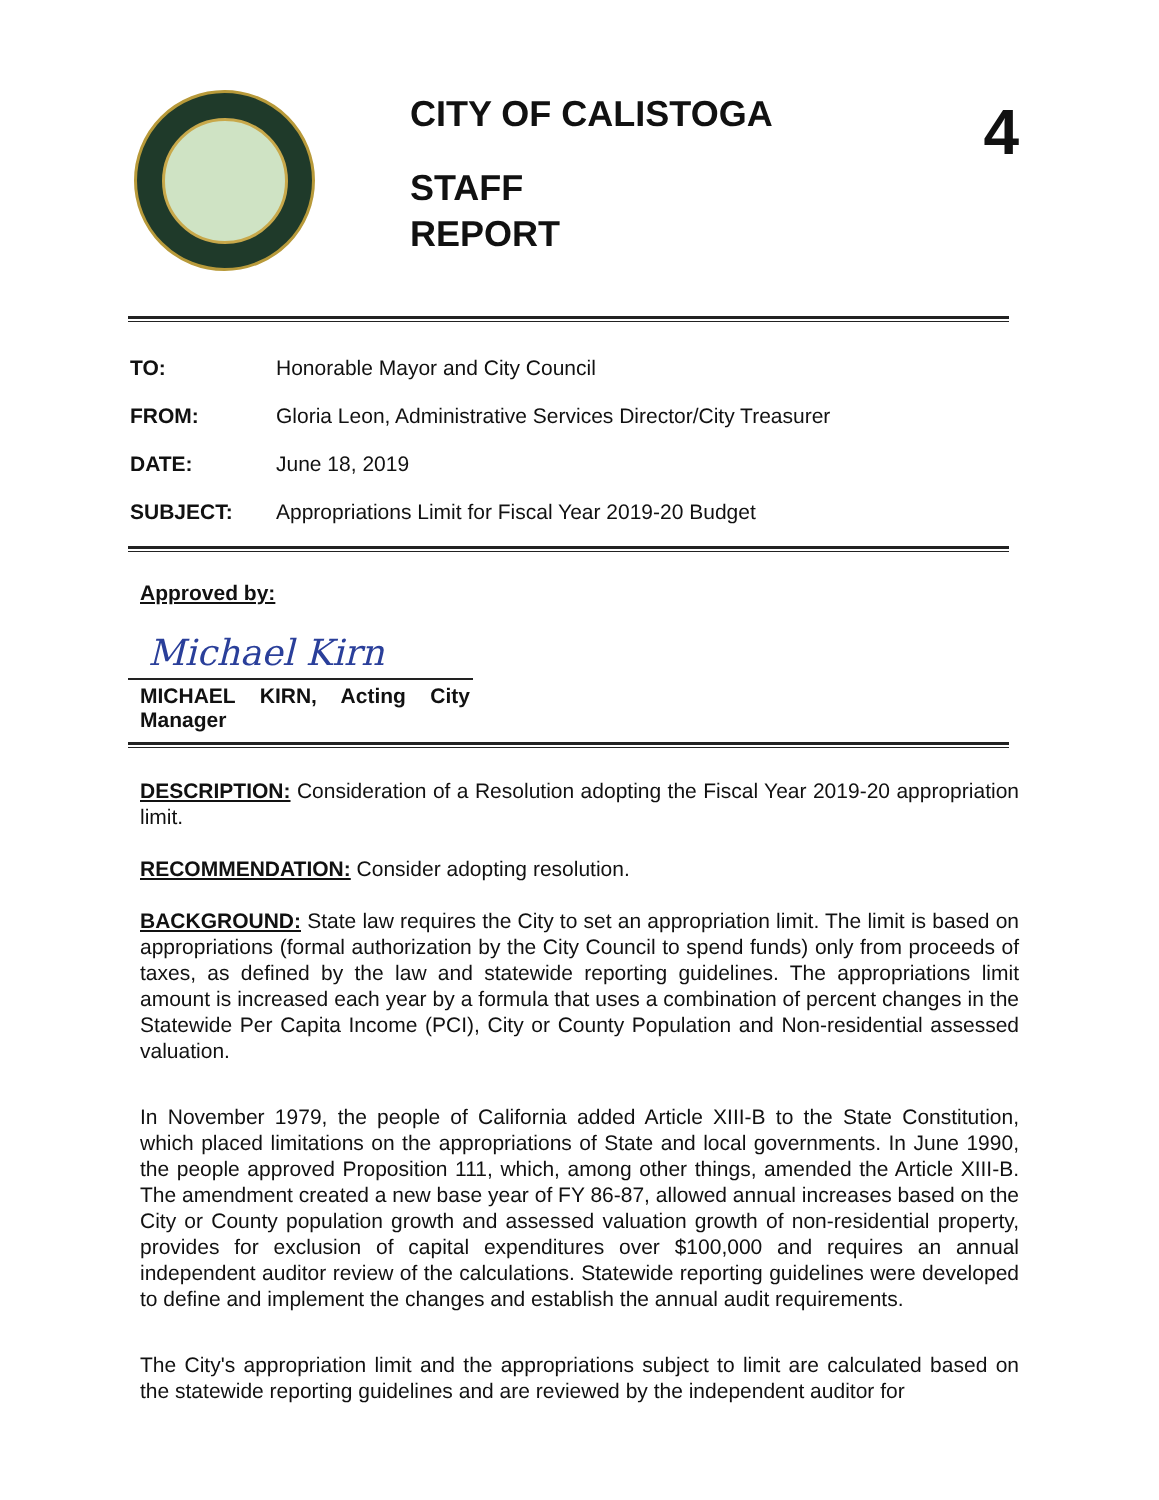CITY OF CALISTOGA
STAFF
REPORT
4
| TO: | Honorable Mayor and City Council |
| FROM: | Gloria Leon, Administrative Services Director/City Treasurer |
| DATE: | June 18, 2019 |
| SUBJECT: | Appropriations Limit for Fiscal Year 2019-20 Budget |
Approved by:
Michael Kirn
MICHAEL KIRN, Acting City Manager
DESCRIPTION: Consideration of a Resolution adopting the Fiscal Year 2019-20 appropriation limit.
RECOMMENDATION: Consider adopting resolution.
BACKGROUND: State law requires the City to set an appropriation limit. The limit is based on appropriations (formal authorization by the City Council to spend funds) only from proceeds of taxes, as defined by the law and statewide reporting guidelines. The appropriations limit amount is increased each year by a formula that uses a combination of percent changes in the Statewide Per Capita Income (PCI), City or County Population and Non-residential assessed valuation.
In November 1979, the people of California added Article XIII-B to the State Constitution, which placed limitations on the appropriations of State and local governments. In June 1990, the people approved Proposition 111, which, among other things, amended the Article XIII-B. The amendment created a new base year of FY 86-87, allowed annual increases based on the City or County population growth and assessed valuation growth of non-residential property, provides for exclusion of capital expenditures over $100,000 and requires an annual independent auditor review of the calculations. Statewide reporting guidelines were developed to define and implement the changes and establish the annual audit requirements.
The City's appropriation limit and the appropriations subject to limit are calculated based on the statewide reporting guidelines and are reviewed by the independent auditor for